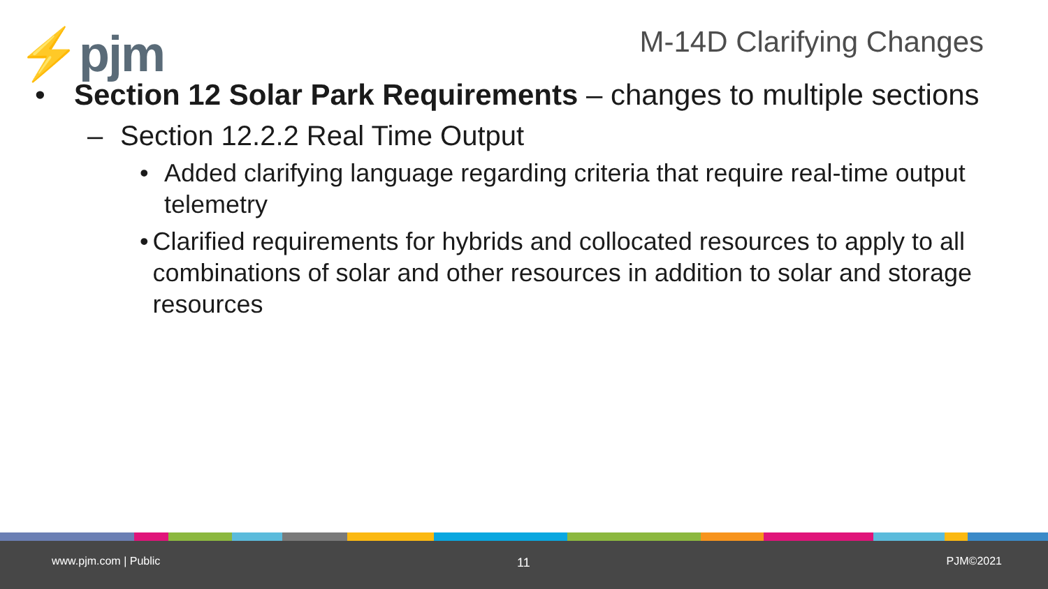⚡pjm M-14D Clarifying Changes
• Section 12 Solar Park Requirements – changes to multiple sections
– Section 12.2.2 Real Time Output
• Added clarifying language regarding criteria that require real-time output telemetry
• Clarified requirements for hybrids and collocated resources to apply to all combinations of solar and other resources in addition to solar and storage resources
www.pjm.com | Public 11 PJM©2021